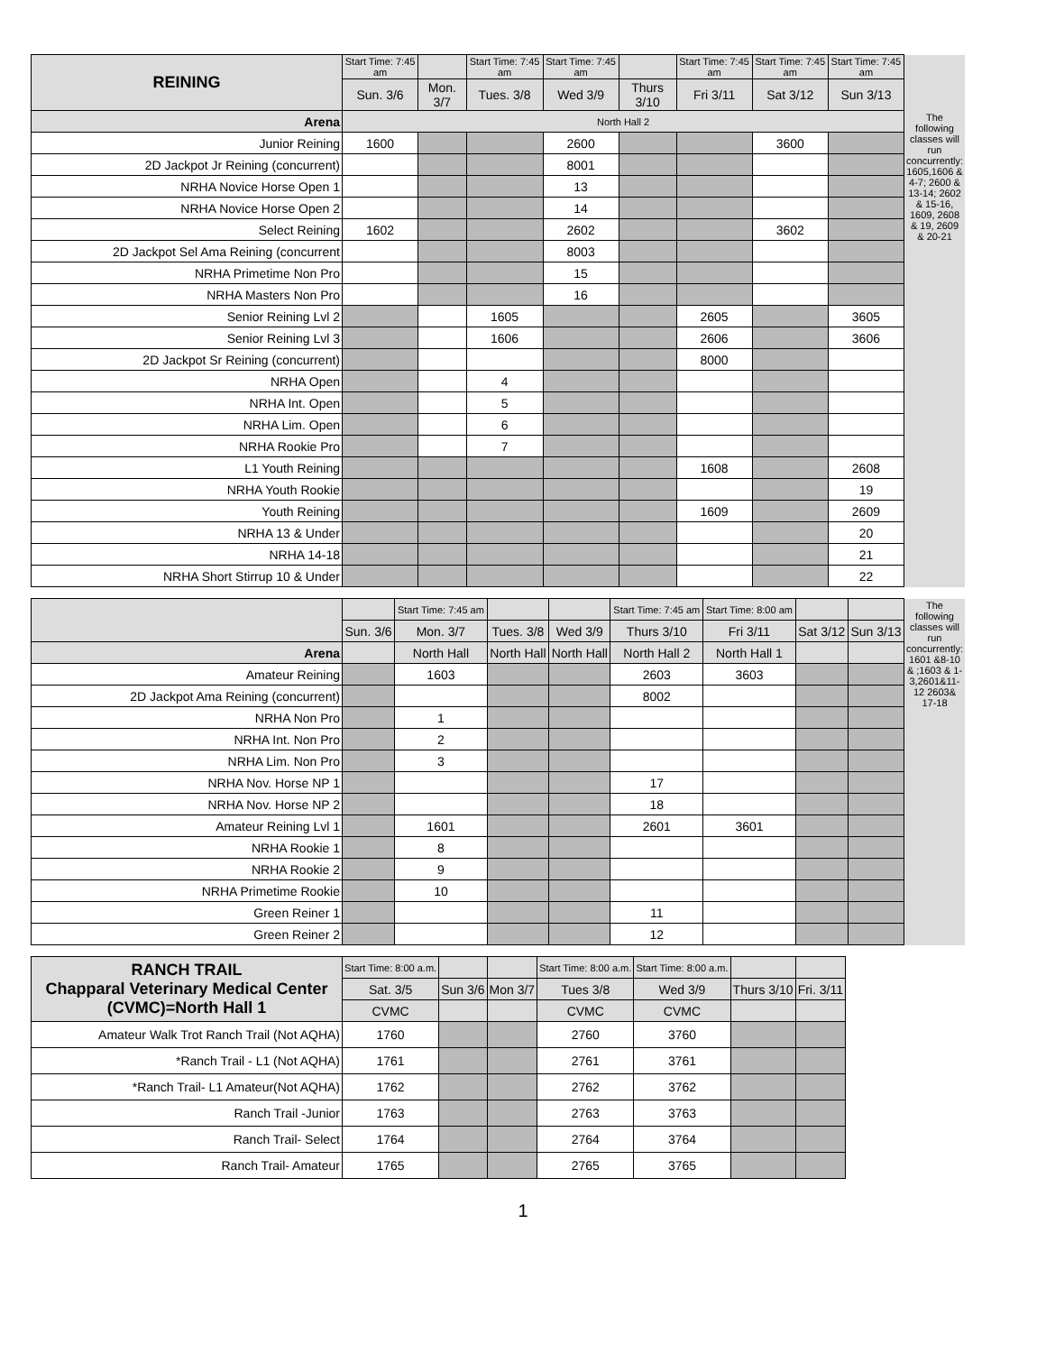| REINING | Start Time: 7:45 am | | Start Time: 7:45 am | Start Time: 7:45 am | | Start Time: 7:45 am | Start Time: 7:45 am | Start Time: 7:45 am | |
| --- | --- | --- | --- | --- | --- | --- | --- | --- | --- |
| | Sun. 3/6 | Mon. 3/7 | Tues. 3/8 | Wed 3/9 | Thurs 3/10 | Fri 3/11 | Sat 3/12 | Sun 3/13 | |
| Arena | North Hall 2 | | | | | | | | The following classes will run concurrently: 1605,1606 & 4-7; 2600 & 13-14; 2602 & 15-16, 1609, 2608 & 19, 2609 & 20-21 |
| Junior Reining | 1600 | | | 2600 | | | 3600 | | |
| 2D Jackpot Jr Reining (concurrent) | | | | 8001 | | | | | |
| NRHA Novice Horse Open 1 | | | | 13 | | | | | |
| NRHA Novice Horse Open 2 | | | | 14 | | | | | |
| Select Reining | 1602 | | | 2602 | | | 3602 | | |
| 2D Jackpot Sel Ama Reining (concurrent | | | | 8003 | | | | | |
| NRHA Primetime Non Pro | | | | 15 | | | | | |
| NRHA Masters Non Pro | | | | 16 | | | | | |
| Senior Reining Lvl 2 | | | 1605 | | | 2605 | | 3605 | |
| Senior Reining Lvl 3 | | | 1606 | | | 2606 | | 3606 | |
| 2D Jackpot Sr Reining (concurrent) | | | | | | 8000 | | | |
| NRHA Open | | | 4 | | | | | | |
| NRHA Int. Open | | | 5 | | | | | | |
| NRHA Lim. Open | | | 6 | | | | | | |
| NRHA Rookie Pro | | | 7 | | | | | | |
| L1 Youth Reining | | | | | | 1608 | | 2608 | |
| NRHA Youth Rookie | | | | | | | | 19 | |
| Youth Reining | | | | | | 1609 | | 2609 | |
| NRHA 13 & Under | | | | | | | | 20 | |
| NRHA 14-18 | | | | | | | | 21 | |
| NRHA Short Stirrup 10 & Under | | | | | | | | 22 | |
| | | Start Time: 7:45 am | | | Start Time: 7:45 am | Start Time: 8:00 am | | | The following classes will run concurrently: 1601 &8-10 & ;1603 & 1-3,2601&11-12 2603& 17-18 |
| --- | --- | --- | --- | --- | --- | --- | --- | --- | --- |
| | Sun. 3/6 | Mon. 3/7 | Tues. 3/8 | Wed 3/9 | Thurs 3/10 | Fri 3/11 | Sat 3/12 | Sun 3/13 | |
| Arena | | North Hall | North Hall | North Hall | North Hall 2 | North Hall 1 | | | |
| Amateur Reining | | 1603 | | | 2603 | 3603 | | | |
| 2D Jackpot Ama Reining (concurrent) | | | | | 8002 | | | | |
| NRHA Non Pro | | 1 | | | | | | | |
| NRHA Int. Non Pro | | 2 | | | | | | | |
| NRHA Lim. Non Pro | | 3 | | | | | | | |
| NRHA Nov. Horse NP 1 | | | | | 17 | | | | |
| NRHA Nov. Horse NP 2 | | | | | 18 | | | | |
| Amateur Reining Lvl 1 | | 1601 | | | 2601 | 3601 | | | |
| NRHA Rookie 1 | | 8 | | | | | | | |
| NRHA Rookie 2 | | 9 | | | | | | | |
| NRHA Primetime Rookie | | 10 | | | | | | | |
| Green Reiner 1 | | | | | 11 | | | | |
| Green Reiner 2 | | | | | 12 | | | | |
| RANCH TRAIL Chapparal Veterinary Medical Center (CVMC)=North Hall 1 | Start Time: 8:00 a.m. | | | Start Time: 8:00 a.m. | Start Time: 8:00 a.m. | | |
| --- | --- | --- | --- | --- | --- | --- | --- |
| | Sat. 3/5 | Sun 3/6 | Mon 3/7 | Tues 3/8 | Wed 3/9 | Thurs 3/10 | Fri. 3/11 |
| | CVMC | | | CVMC | CVMC | | |
| Amateur Walk Trot Ranch Trail (Not AQHA) | 1760 | | | 2760 | 3760 | | |
| *Ranch Trail - L1 (Not AQHA) | 1761 | | | 2761 | 3761 | | |
| *Ranch Trail- L1 Amateur(Not AQHA) | 1762 | | | 2762 | 3762 | | |
| Ranch Trail -Junior | 1763 | | | 2763 | 3763 | | |
| Ranch Trail- Select | 1764 | | | 2764 | 3764 | | |
| Ranch Trail- Amateur | 1765 | | | 2765 | 3765 | | |
1